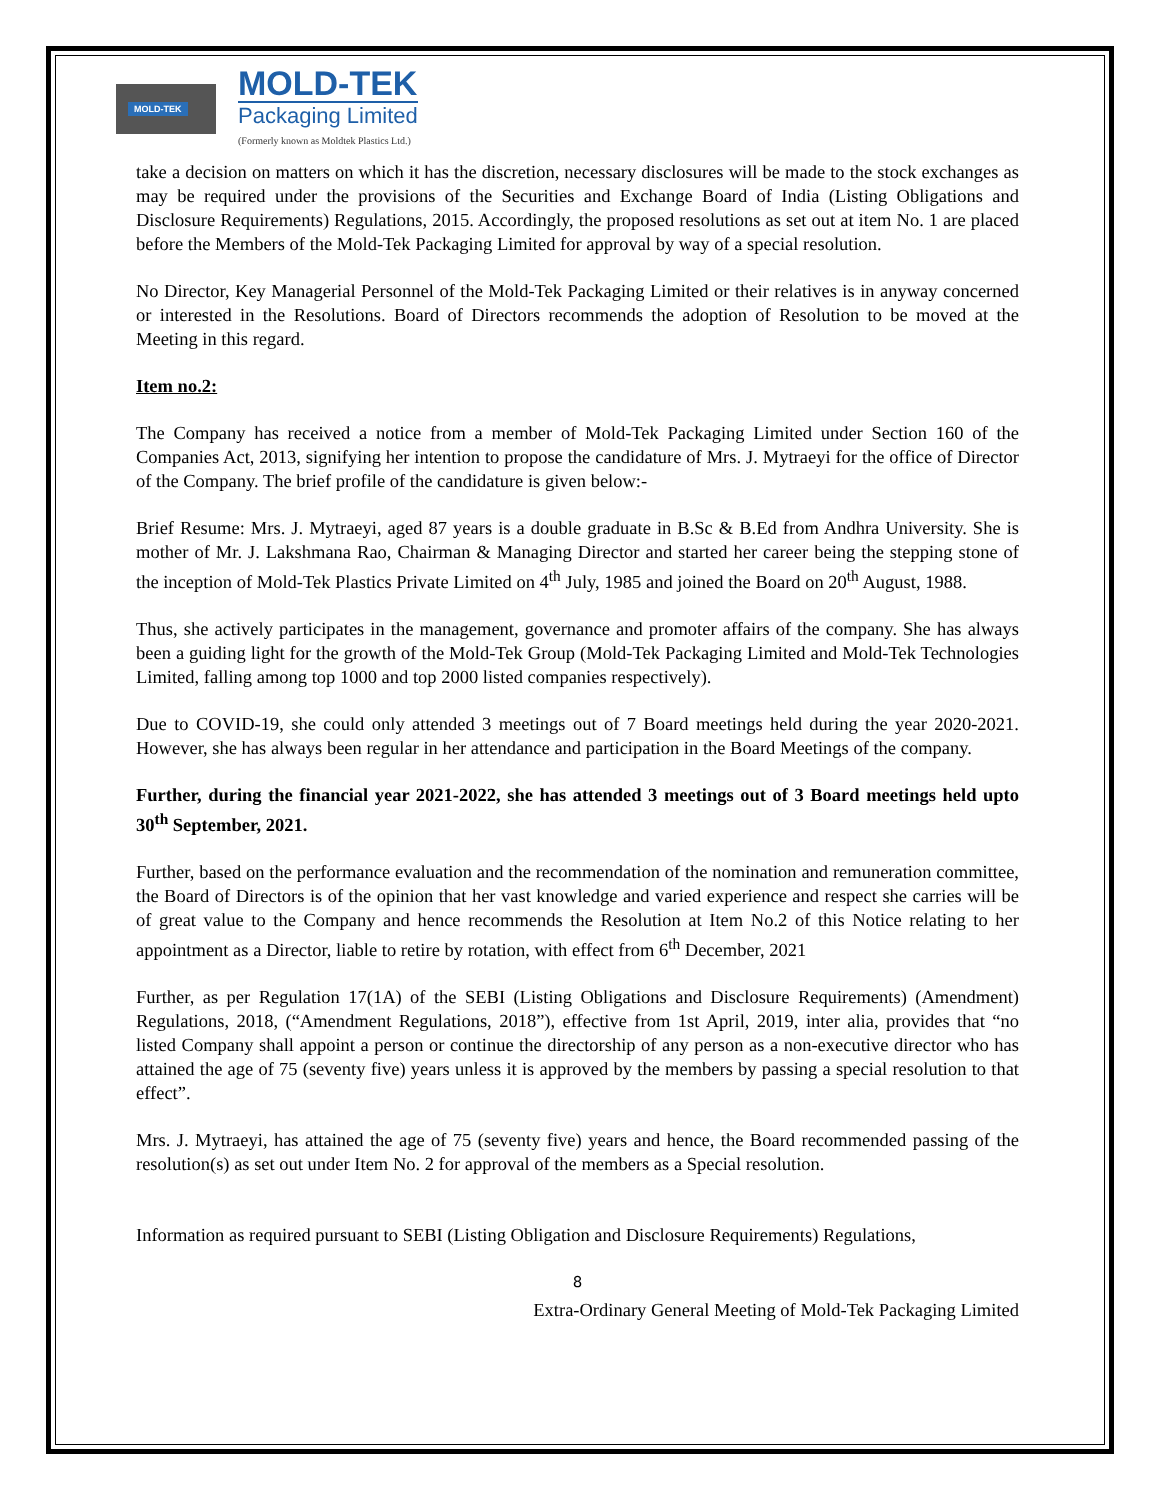MOLD-TEK
MOLD-TEK
Packaging Limited
(Formerly known as Moldtek Plastics Ltd.)
take a decision on matters on which it has the discretion, necessary disclosures will be made to the stock exchanges as may be required under the provisions of the Securities and Exchange Board of India (Listing Obligations and Disclosure Requirements) Regulations, 2015. Accordingly, the proposed resolutions as set out at item No. 1 are placed before the Members of the Mold-Tek Packaging Limited for approval by way of a special resolution.
No Director, Key Managerial Personnel of the Mold-Tek Packaging Limited or their relatives is in anyway concerned or interested in the Resolutions. Board of Directors recommends the adoption of Resolution to be moved at the Meeting in this regard.
Item no.2:
The Company has received a notice from a member of Mold-Tek Packaging Limited under Section 160 of the Companies Act, 2013, signifying her intention to propose the candidature of Mrs. J. Mytraeyi for the office of Director of the Company. The brief profile of the candidature is given below:-
Brief Resume: Mrs. J. Mytraeyi, aged 87 years is a double graduate in B.Sc & B.Ed from Andhra University. She is mother of Mr. J. Lakshmana Rao, Chairman & Managing Director and started her career being the stepping stone of the inception of Mold-Tek Plastics Private Limited on 4<sup>th</sup> July, 1985 and joined the Board on 20<sup>th</sup> August, 1988.
Thus, she actively participates in the management, governance and promoter affairs of the company. She has always been a guiding light for the growth of the Mold-Tek Group (Mold-Tek Packaging Limited and Mold-Tek Technologies Limited, falling among top 1000 and top 2000 listed companies respectively).
Due to COVID-19, she could only attended 3 meetings out of 7 Board meetings held during the year 2020-2021. However, she has always been regular in her attendance and participation in the Board Meetings of the company.
Further, during the financial year 2021-2022, she has attended 3 meetings out of 3 Board meetings held upto 30<sup>th</sup> September, 2021.
Further, based on the performance evaluation and the recommendation of the nomination and remuneration committee, the Board of Directors is of the opinion that her vast knowledge and varied experience and respect she carries will be of great value to the Company and hence recommends the Resolution at Item No.2 of this Notice relating to her appointment as a Director, liable to retire by rotation, with effect from 6<sup>th</sup> December, 2021
Further, as per Regulation 17(1A) of the SEBI (Listing Obligations and Disclosure Requirements) (Amendment) Regulations, 2018, (“Amendment Regulations, 2018”), effective from 1st April, 2019, inter alia, provides that “no listed Company shall appoint a person or continue the directorship of any person as a non-executive director who has attained the age of 75 (seventy five) years unless it is approved by the members by passing a special resolution to that effect”.
Mrs. J. Mytraeyi, has attained the age of 75 (seventy five) years and hence, the Board recommended passing of the resolution(s) as set out under Item No. 2 for approval of the members as a Special resolution.
Information as required pursuant to SEBI (Listing Obligation and Disclosure Requirements) Regulations,
8
Extra-Ordinary General Meeting of Mold-Tek Packaging Limited